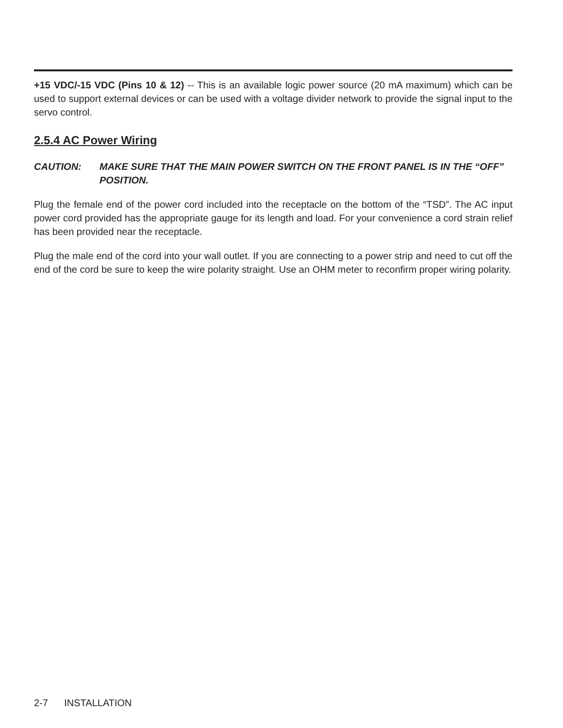+15 VDC/-15 VDC (Pins 10 & 12) -- This is an available logic power source (20 mA maximum) which can be used to support external devices or can be used with a voltage divider network to provide the signal input to the servo control.
2.5.4 AC Power Wiring
CAUTION: MAKE SURE THAT THE MAIN POWER SWITCH ON THE FRONT PANEL IS IN THE “OFF” POSITION.
Plug the female end of the power cord included into the receptacle on the bottom of the “TSD”. The AC input power cord provided has the appropriate gauge for its length and load. For your convenience a cord strain relief has been provided near the receptacle.
Plug the male end of the cord into your wall outlet. If you are connecting to a power strip and need to cut off the end of the cord be sure to keep the wire polarity straight. Use an OHM meter to reconfirm proper wiring polarity.
2-7 INSTALLATION